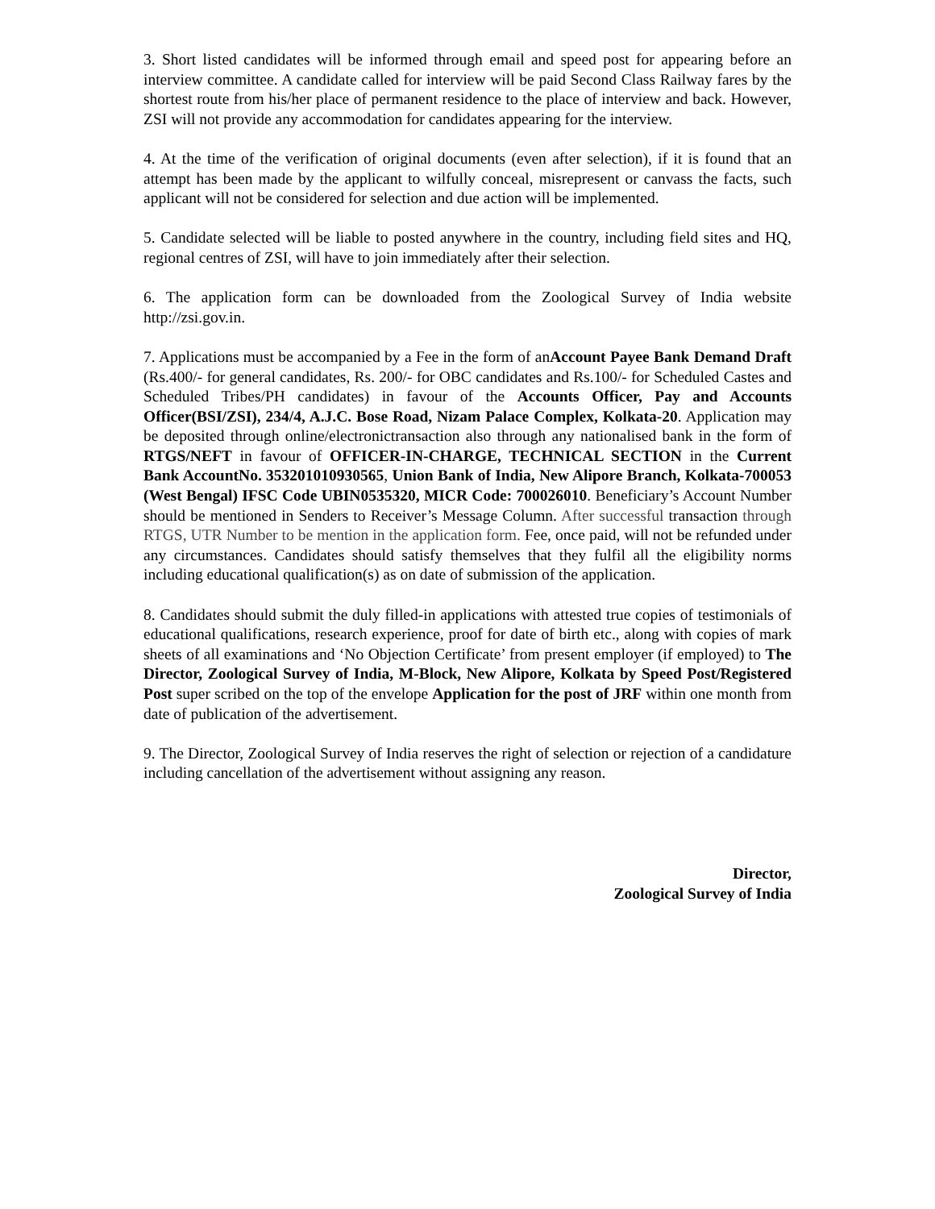3. Short listed candidates will be informed through email and speed post for appearing before an interview committee. A candidate called for interview will be paid Second Class Railway fares by the shortest route from his/her place of permanent residence to the place of interview and back. However, ZSI will not provide any accommodation for candidates appearing for the interview.
4. At the time of the verification of original documents (even after selection), if it is found that an attempt has been made by the applicant to wilfully conceal, misrepresent or canvass the facts, such applicant will not be considered for selection and due action will be implemented.
5. Candidate selected will be liable to posted anywhere in the country, including field sites and HQ, regional centres of ZSI, will have to join immediately after their selection.
6. The application form can be downloaded from the Zoological Survey of India website http://zsi.gov.in.
7. Applications must be accompanied by a Fee in the form of anAccount Payee Bank Demand Draft (Rs.400/- for general candidates, Rs. 200/- for OBC candidates and Rs.100/- for Scheduled Castes and Scheduled Tribes/PH candidates) in favour of the Accounts Officer, Pay and Accounts Officer(BSI/ZSI), 234/4, A.J.C. Bose Road, Nizam Palace Complex, Kolkata-20. Application may be deposited through online/electronictransaction also through any nationalised bank in the form of RTGS/NEFT in favour of OFFICER-IN-CHARGE, TECHNICAL SECTION in the Current Bank AccountNo. 353201010930565, Union Bank of India, New Alipore Branch, Kolkata-700053 (West Bengal) IFSC Code UBIN0535320, MICR Code: 700026010. Beneficiary’s Account Number should be mentioned in Senders to Receiver’s Message Column. After successful transaction through RTGS, UTR Number to be mention in the application form. Fee, once paid, will not be refunded under any circumstances. Candidates should satisfy themselves that they fulfil all the eligibility norms including educational qualification(s) as on date of submission of the application.
8. Candidates should submit the duly filled-in applications with attested true copies of testimonials of educational qualifications, research experience, proof for date of birth etc., along with copies of mark sheets of all examinations and ‘No Objection Certificate’ from present employer (if employed) to The Director, Zoological Survey of India, M-Block, New Alipore, Kolkata by Speed Post/Registered Post super scribed on the top of the envelope Application for the post of JRF within one month from date of publication of the advertisement.
9. The Director, Zoological Survey of India reserves the right of selection or rejection of a candidature including cancellation of the advertisement without assigning any reason.
Director,
Zoological Survey of India